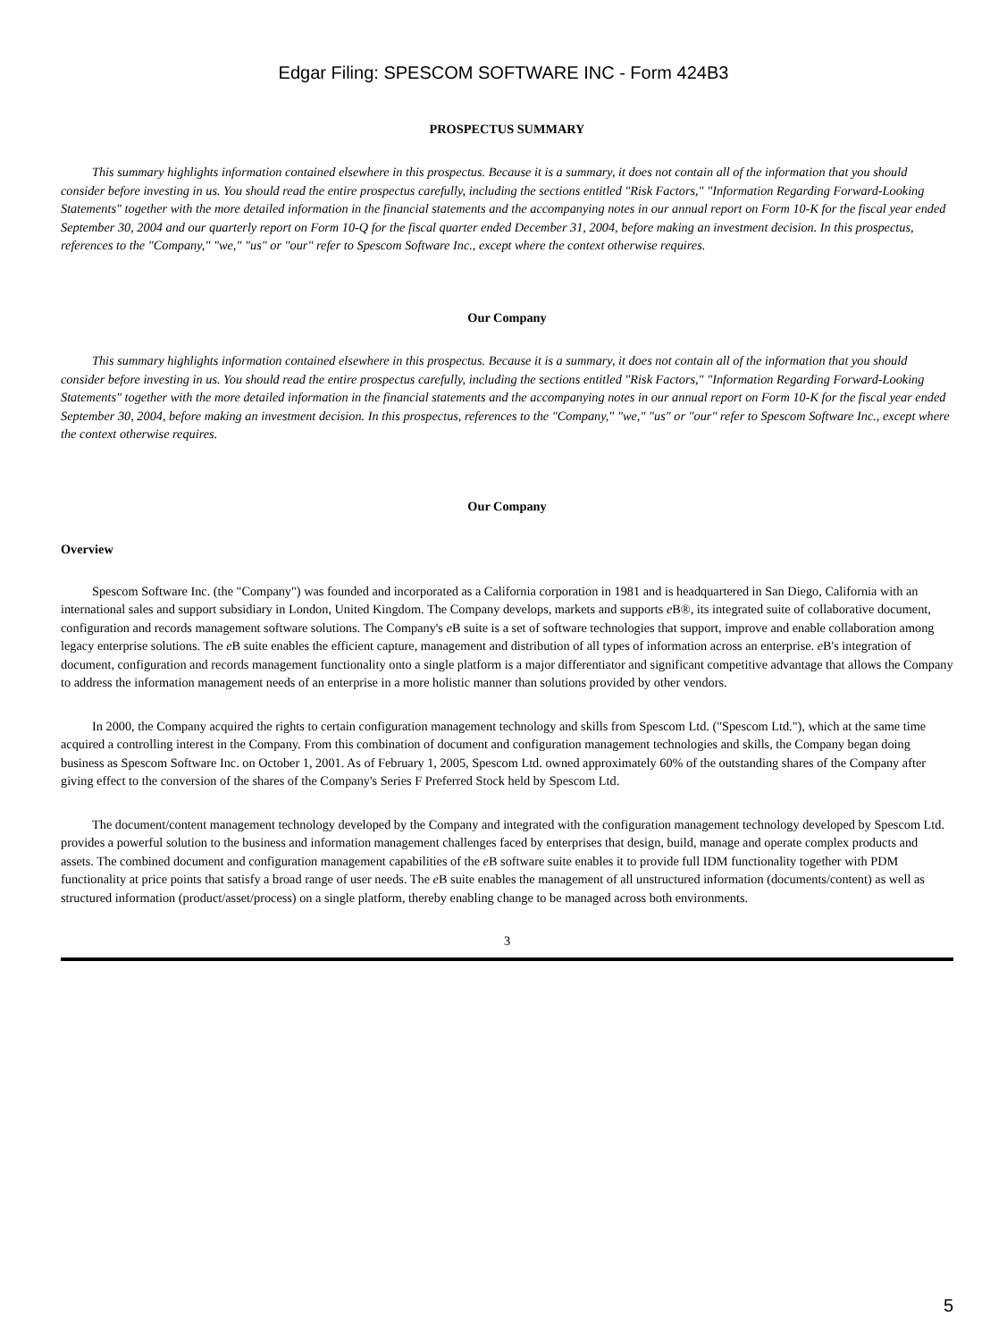Edgar Filing: SPESCOM SOFTWARE INC - Form 424B3
PROSPECTUS SUMMARY
This summary highlights information contained elsewhere in this prospectus. Because it is a summary, it does not contain all of the information that you should consider before investing in us. You should read the entire prospectus carefully, including the sections entitled "Risk Factors," "Information Regarding Forward-Looking Statements" together with the more detailed information in the financial statements and the accompanying notes in our annual report on Form 10-K for the fiscal year ended September 30, 2004 and our quarterly report on Form 10-Q for the fiscal quarter ended December 31, 2004, before making an investment decision. In this prospectus, references to the "Company," "we," "us" or "our" refer to Spescom Software Inc., except where the context otherwise requires.
Our Company
This summary highlights information contained elsewhere in this prospectus. Because it is a summary, it does not contain all of the information that you should consider before investing in us. You should read the entire prospectus carefully, including the sections entitled "Risk Factors," "Information Regarding Forward-Looking Statements" together with the more detailed information in the financial statements and the accompanying notes in our annual report on Form 10-K for the fiscal year ended September 30, 2004, before making an investment decision. In this prospectus, references to the "Company," "we," "us" or "our" refer to Spescom Software Inc., except where the context otherwise requires.
Our Company
Overview
Spescom Software Inc. (the "Company") was founded and incorporated as a California corporation in 1981 and is headquartered in San Diego, California with an international sales and support subsidiary in London, United Kingdom. The Company develops, markets and supports e B®, its integrated suite of collaborative document, configuration and records management software solutions. The Company's e B suite is a set of software technologies that support, improve and enable collaboration among legacy enterprise solutions. The e B suite enables the efficient capture, management and distribution of all types of information across an enterprise. e B's integration of document, configuration and records management functionality onto a single platform is a major differentiator and significant competitive advantage that allows the Company to address the information management needs of an enterprise in a more holistic manner than solutions provided by other vendors.
In 2000, the Company acquired the rights to certain configuration management technology and skills from Spescom Ltd. ("Spescom Ltd."), which at the same time acquired a controlling interest in the Company. From this combination of document and configuration management technologies and skills, the Company began doing business as Spescom Software Inc. on October 1, 2001. As of February 1, 2005, Spescom Ltd. owned approximately 60% of the outstanding shares of the Company after giving effect to the conversion of the shares of the Company's Series F Preferred Stock held by Spescom Ltd.
The document/content management technology developed by the Company and integrated with the configuration management technology developed by Spescom Ltd. provides a powerful solution to the business and information management challenges faced by enterprises that design, build, manage and operate complex products and assets. The combined document and configuration management capabilities of the e B software suite enables it to provide full IDM functionality together with PDM functionality at price points that satisfy a broad range of user needs. The e B suite enables the management of all unstructured information (documents/content) as well as structured information (product/asset/process) on a single platform, thereby enabling change to be managed across both environments.
3
5